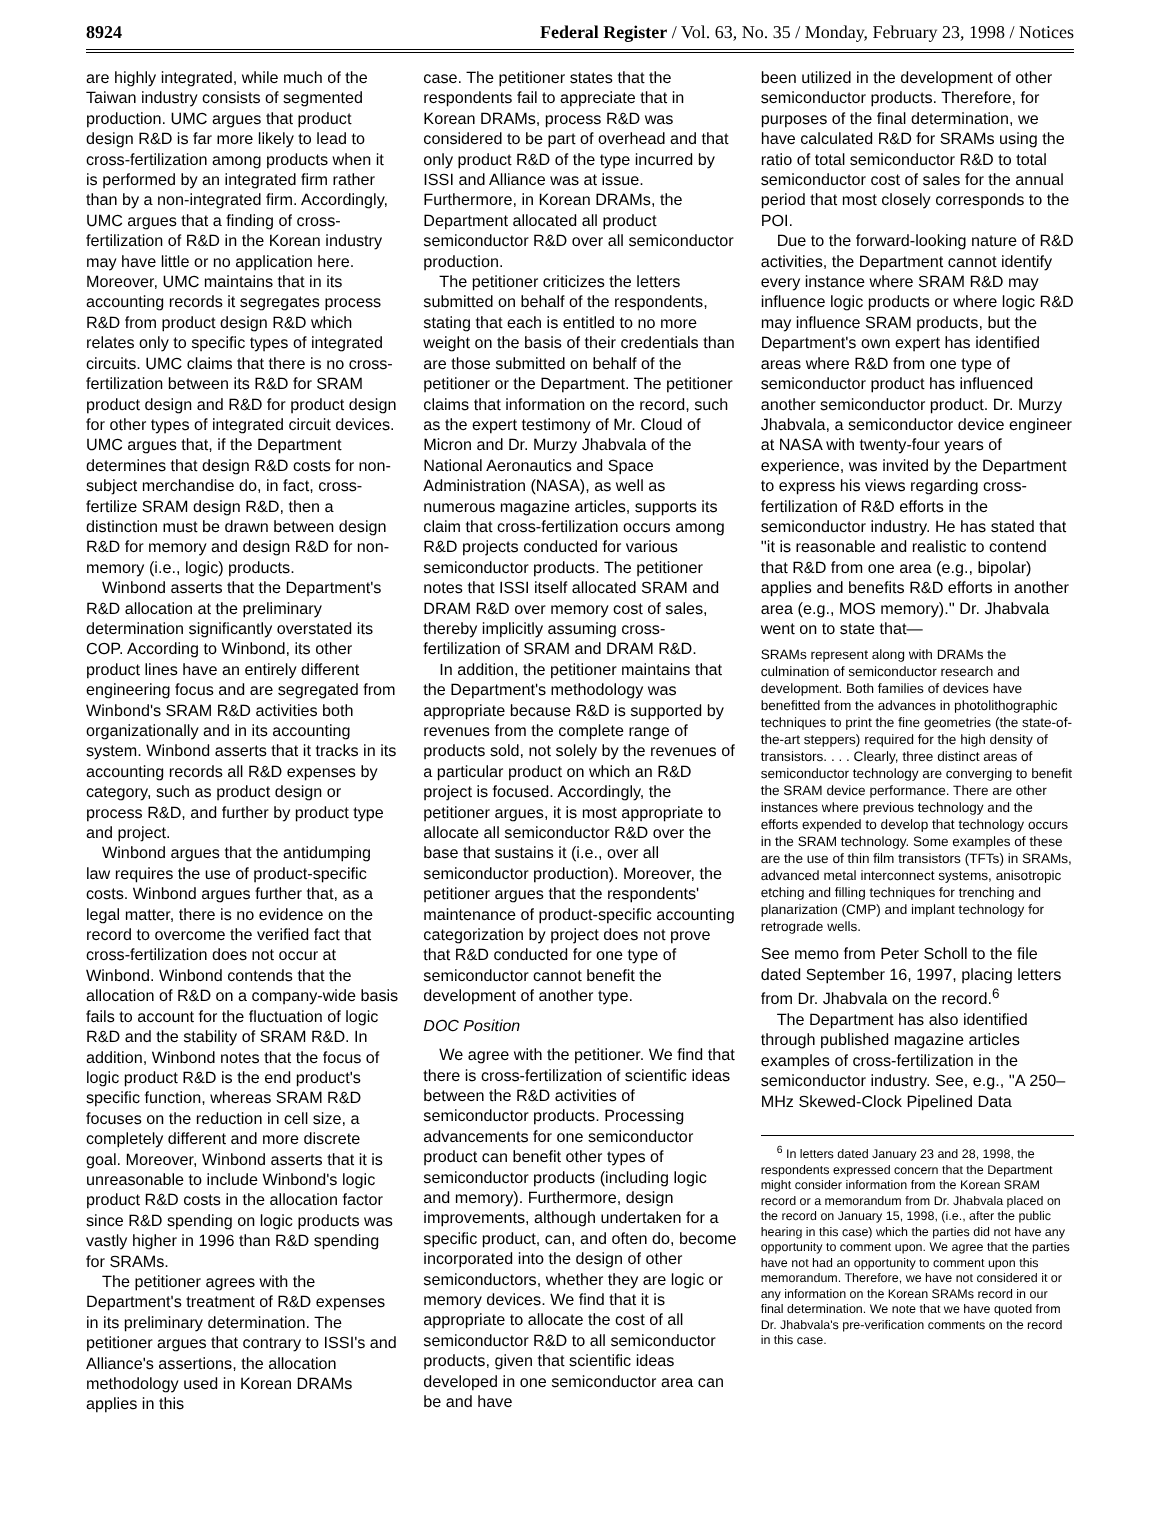8924 Federal Register / Vol. 63, No. 35 / Monday, February 23, 1998 / Notices
are highly integrated, while much of the Taiwan industry consists of segmented production. UMC argues that product design R&D is far more likely to lead to cross-fertilization among products when it is performed by an integrated firm rather than by a non-integrated firm. Accordingly, UMC argues that a finding of cross-fertilization of R&D in the Korean industry may have little or no application here. Moreover, UMC maintains that in its accounting records it segregates process R&D from product design R&D which relates only to specific types of integrated circuits. UMC claims that there is no cross-fertilization between its R&D for SRAM product design and R&D for product design for other types of integrated circuit devices. UMC argues that, if the Department determines that design R&D costs for non-subject merchandise do, in fact, cross-fertilize SRAM design R&D, then a distinction must be drawn between design R&D for memory and design R&D for non-memory (i.e., logic) products.
Winbond asserts that the Department's R&D allocation at the preliminary determination significantly overstated its COP. According to Winbond, its other product lines have an entirely different engineering focus and are segregated from Winbond's SRAM R&D activities both organizationally and in its accounting system. Winbond asserts that it tracks in its accounting records all R&D expenses by category, such as product design or process R&D, and further by product type and project.
Winbond argues that the antidumping law requires the use of product-specific costs. Winbond argues further that, as a legal matter, there is no evidence on the record to overcome the verified fact that cross-fertilization does not occur at Winbond. Winbond contends that the allocation of R&D on a company-wide basis fails to account for the fluctuation of logic R&D and the stability of SRAM R&D. In addition, Winbond notes that the focus of logic product R&D is the end product's specific function, whereas SRAM R&D focuses on the reduction in cell size, a completely different and more discrete goal. Moreover, Winbond asserts that it is unreasonable to include Winbond's logic product R&D costs in the allocation factor since R&D spending on logic products was vastly higher in 1996 than R&D spending for SRAMs.
The petitioner agrees with the Department's treatment of R&D expenses in its preliminary determination. The petitioner argues that contrary to ISSI's and Alliance's assertions, the allocation methodology used in Korean DRAMs applies in this
case. The petitioner states that the respondents fail to appreciate that in Korean DRAMs, process R&D was considered to be part of overhead and that only product R&D of the type incurred by ISSI and Alliance was at issue. Furthermore, in Korean DRAMs, the Department allocated all product semiconductor R&D over all semiconductor production.
The petitioner criticizes the letters submitted on behalf of the respondents, stating that each is entitled to no more weight on the basis of their credentials than are those submitted on behalf of the petitioner or the Department. The petitioner claims that information on the record, such as the expert testimony of Mr. Cloud of Micron and Dr. Murzy Jhabvala of the National Aeronautics and Space Administration (NASA), as well as numerous magazine articles, supports its claim that cross-fertilization occurs among R&D projects conducted for various semiconductor products. The petitioner notes that ISSI itself allocated SRAM and DRAM R&D over memory cost of sales, thereby implicitly assuming cross-fertilization of SRAM and DRAM R&D.
In addition, the petitioner maintains that the Department's methodology was appropriate because R&D is supported by revenues from the complete range of products sold, not solely by the revenues of a particular product on which an R&D project is focused. Accordingly, the petitioner argues, it is most appropriate to allocate all semiconductor R&D over the base that sustains it (i.e., over all semiconductor production). Moreover, the petitioner argues that the respondents' maintenance of product-specific accounting categorization by project does not prove that R&D conducted for one type of semiconductor cannot benefit the development of another type.
DOC Position
We agree with the petitioner. We find that there is cross-fertilization of scientific ideas between the R&D activities of semiconductor products. Processing advancements for one semiconductor product can benefit other types of semiconductor products (including logic and memory). Furthermore, design improvements, although undertaken for a specific product, can, and often do, become incorporated into the design of other semiconductors, whether they are logic or memory devices. We find that it is appropriate to allocate the cost of all semiconductor R&D to all semiconductor products, given that scientific ideas developed in one semiconductor area can be and have
been utilized in the development of other semiconductor products. Therefore, for purposes of the final determination, we have calculated R&D for SRAMs using the ratio of total semiconductor R&D to total semiconductor cost of sales for the annual period that most closely corresponds to the POI.
Due to the forward-looking nature of R&D activities, the Department cannot identify every instance where SRAM R&D may influence logic products or where logic R&D may influence SRAM products, but the Department's own expert has identified areas where R&D from one type of semiconductor product has influenced another semiconductor product. Dr. Murzy Jhabvala, a semiconductor device engineer at NASA with twenty-four years of experience, was invited by the Department to express his views regarding cross-fertilization of R&D efforts in the semiconductor industry. He has stated that ''it is reasonable and realistic to contend that R&D from one area (e.g., bipolar) applies and benefits R&D efforts in another area (e.g., MOS memory).'' Dr. Jhabvala went on to state that—
SRAMs represent along with DRAMs the culmination of semiconductor research and development. Both families of devices have benefitted from the advances in photolithographic techniques to print the fine geometries (the state-of-the-art steppers) required for the high density of transistors. . . . Clearly, three distinct areas of semiconductor technology are converging to benefit the SRAM device performance. There are other instances where previous technology and the efforts expended to develop that technology occurs in the SRAM technology. Some examples of these are the use of thin film transistors (TFTs) in SRAMs, advanced metal interconnect systems, anisotropic etching and filling techniques for trenching and planarization (CMP) and implant technology for retrograde wells.
See memo from Peter Scholl to the file dated September 16, 1997, placing letters from Dr. Jhabvala on the record.<sup>6</sup>
The Department has also identified through published magazine articles examples of cross-fertilization in the semiconductor industry. See, e.g., ''A 250–MHz Skewed-Clock Pipelined Data
<sup>6</sup> In letters dated January 23 and 28, 1998, the respondents expressed concern that the Department might consider information from the Korean SRAM record or a memorandum from Dr. Jhabvala placed on the record on January 15, 1998, (i.e., after the public hearing in this case) which the parties did not have any opportunity to comment upon. We agree that the parties have not had an opportunity to comment upon this memorandum. Therefore, we have not considered it or any information on the Korean SRAMs record in our final determination. We note that we have quoted from Dr. Jhabvala's pre-verification comments on the record in this case.